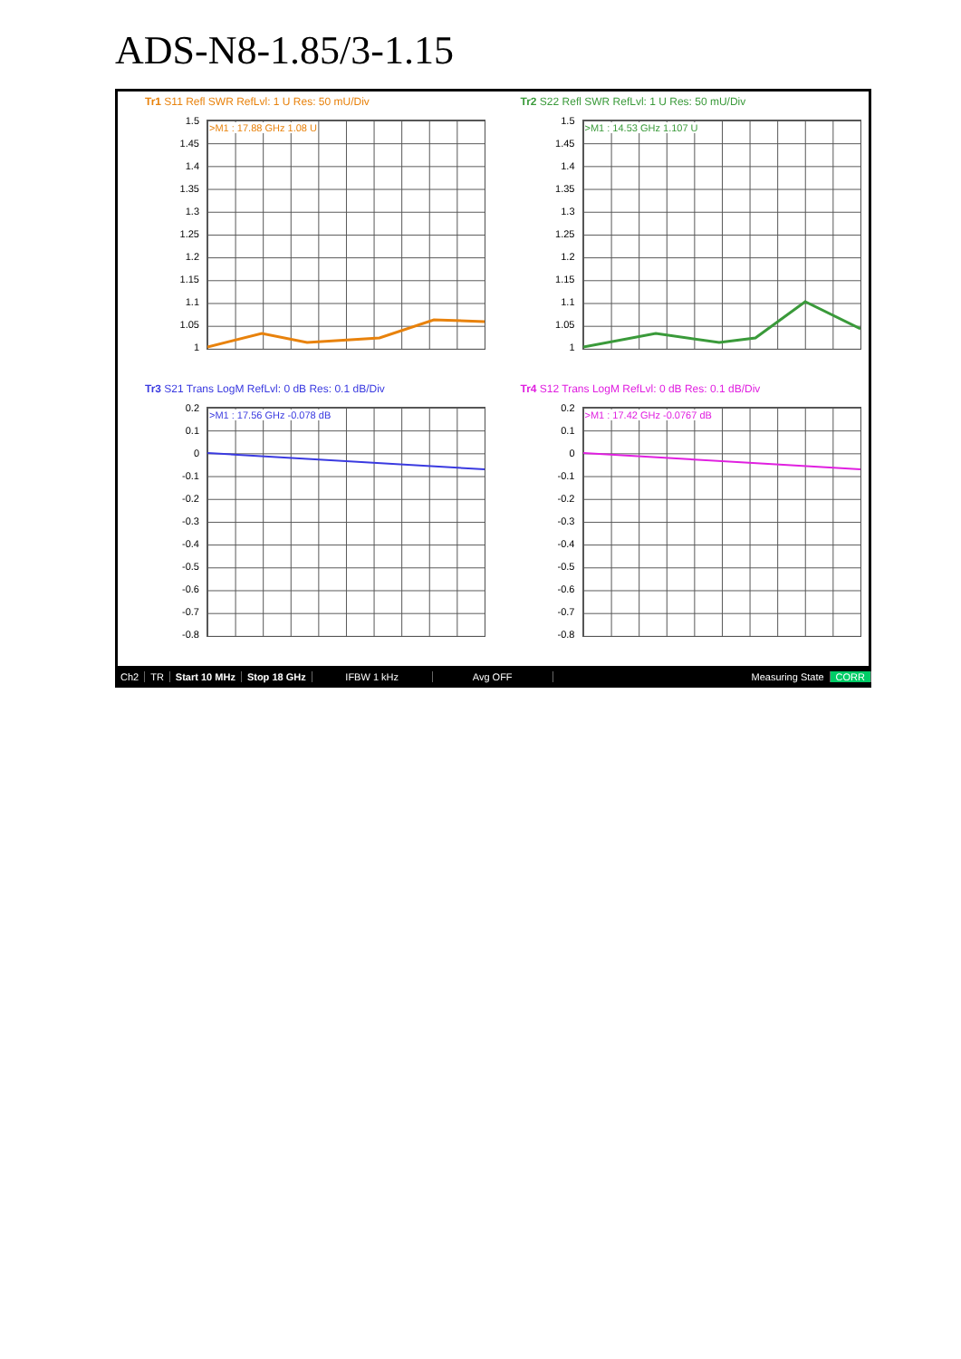ADS-N8-1.85/3-1.15
Tr1 S11 Refl SWR RefLvl: 1 U Res: 50 mU/Div
1.5
1.45
1.4
1.35
1.3
1.25
1.2
1.15
1.1
1.05
1
>M1 : 17.88 GHz 1.08 U
Tr2 S22 Refl SWR RefLvl: 1 U Res: 50 mU/Div
1.5
1.45
1.4
1.35
1.3
1.25
1.2
1.15
1.1
1.05
1
>M1 : 14.53 GHz 1.107 U
Tr3 S21 Trans LogM RefLvl: 0 dB Res: 0.1 dB/Div
0.2
0.1
0
-0.1
-0.2
-0.3
-0.4
-0.5
-0.6
-0.7
-0.8
>M1 : 17.56 GHz -0.078 dB
Tr4 S12 Trans LogM RefLvl: 0 dB Res: 0.1 dB/Div
0.2
0.1
0
-0.1
-0.2
-0.3
-0.4
-0.5
-0.6
-0.7
-0.8
>M1 : 17.42 GHz -0.0767 dB
Ch2 TR Start 10 MHz Stop 18 GHz IFBW 1 kHz Avg OFF Measuring State CORR